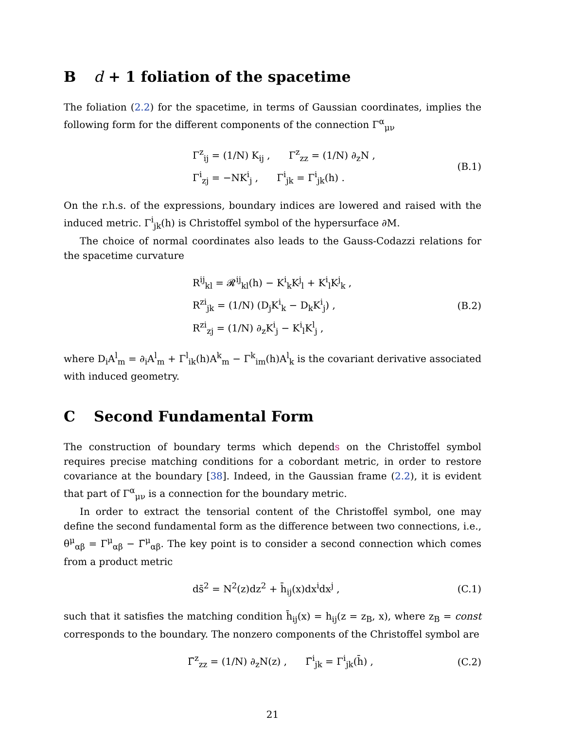Bd + 1 foliation of the spacetime
The foliation (2.2) for the spacetime, in terms of Gaussian coordinates, implies the following form for the different components of the connection Γ<sup>α</sup><sub>μν</sub>
Γ<sup>z</sup><sub>ij</sub> = (1/N) K<sub>ij</sub> , Γ<sup>z</sup><sub>zz</sub> = (1/N) ∂<sub>z</sub>N ,
Γ<sup>i</sup><sub>zj</sub> = −NK<sup>i</sup><sub>j</sub> , Γ<sup>i</sup><sub>jk</sub> = Γ<sup>i</sup><sub>jk</sub>(h) .
(B.1)
On the r.h.s. of the expressions, boundary indices are lowered and raised with the induced metric. Γ<sup>i</sup><sub>jk</sub>(h) is Christoffel symbol of the hypersurface ∂M.
The choice of normal coordinates also leads to the Gauss-Codazzi relations for the spacetime curvature
R<sup>ij</sup><sub>kl</sub> = 𝓡<sup>ij</sup><sub>kl</sub>(h) − K<sup>i</sup><sub>k</sub>K<sup>j</sup><sub>l</sub> + K<sup>i</sup><sub>l</sub>K<sup>j</sup><sub>k</sub> ,
R<sup>zi</sup><sub>jk</sub> = (1/N) (D<sub>j</sub>K<sup>i</sup><sub>k</sub> − D<sub>k</sub>K<sup>i</sup><sub>j</sub>) ,
R<sup>zi</sup><sub>zj</sub> = (1/N) ∂<sub>z</sub>K<sup>i</sup><sub>j</sub> − K<sup>i</sup><sub>l</sub>K<sup>l</sup><sub>j</sub> ,
(B.2)
where D<sub>i</sub>A<sup>l</sup><sub>m</sub> = ∂<sub>i</sub>A<sup>l</sup><sub>m</sub> + Γ<sup>l</sup><sub>ik</sub>(h)A<sup>k</sup><sub>m</sub> − Γ<sup>k</sup><sub>im</sub>(h)A<sup>l</sup><sub>k</sub> is the covariant derivative associated with induced geometry.
C Second Fundamental Form
The construction of boundary terms which depends on the Christoffel symbol requires precise matching conditions for a cobordant metric, in order to restore covariance at the boundary [38]. Indeed, in the Gaussian frame (2.2), it is evident that part of Γ<sup>α</sup><sub>μν</sub> is a connection for the boundary metric.
In order to extract the tensorial content of the Christoffel symbol, one may define the second fundamental form as the difference between two connections, i.e., θ<sup>μ</sup><sub>αβ</sub> = Γ<sup>μ</sup><sub>αβ</sub> − Γ̄<sup>μ</sup><sub>αβ</sub>. The key point is to consider a second connection which comes from a product metric
ds̄<sup>2</sup> = N<sup>2</sup>(z)dz<sup>2</sup> + h̄<sub>ij</sub>(x)dx<sup>i</sup>dx<sup>j</sup> ,
(C.1)
such that it satisfies the matching condition h̄<sub>ij</sub>(x) = h<sub>ij</sub>(z = z<sub>B</sub>, x), where z<sub>B</sub> = const corresponds to the boundary. The nonzero components of the Christoffel symbol are
Γ̄<sup>z</sup><sub>zz</sub> = (1/N) ∂<sub>z</sub>N(z) , Γ̄<sup>i</sup><sub>jk</sub> = Γ<sup>i</sup><sub>jk</sub>(h̄) ,
(C.2)
21